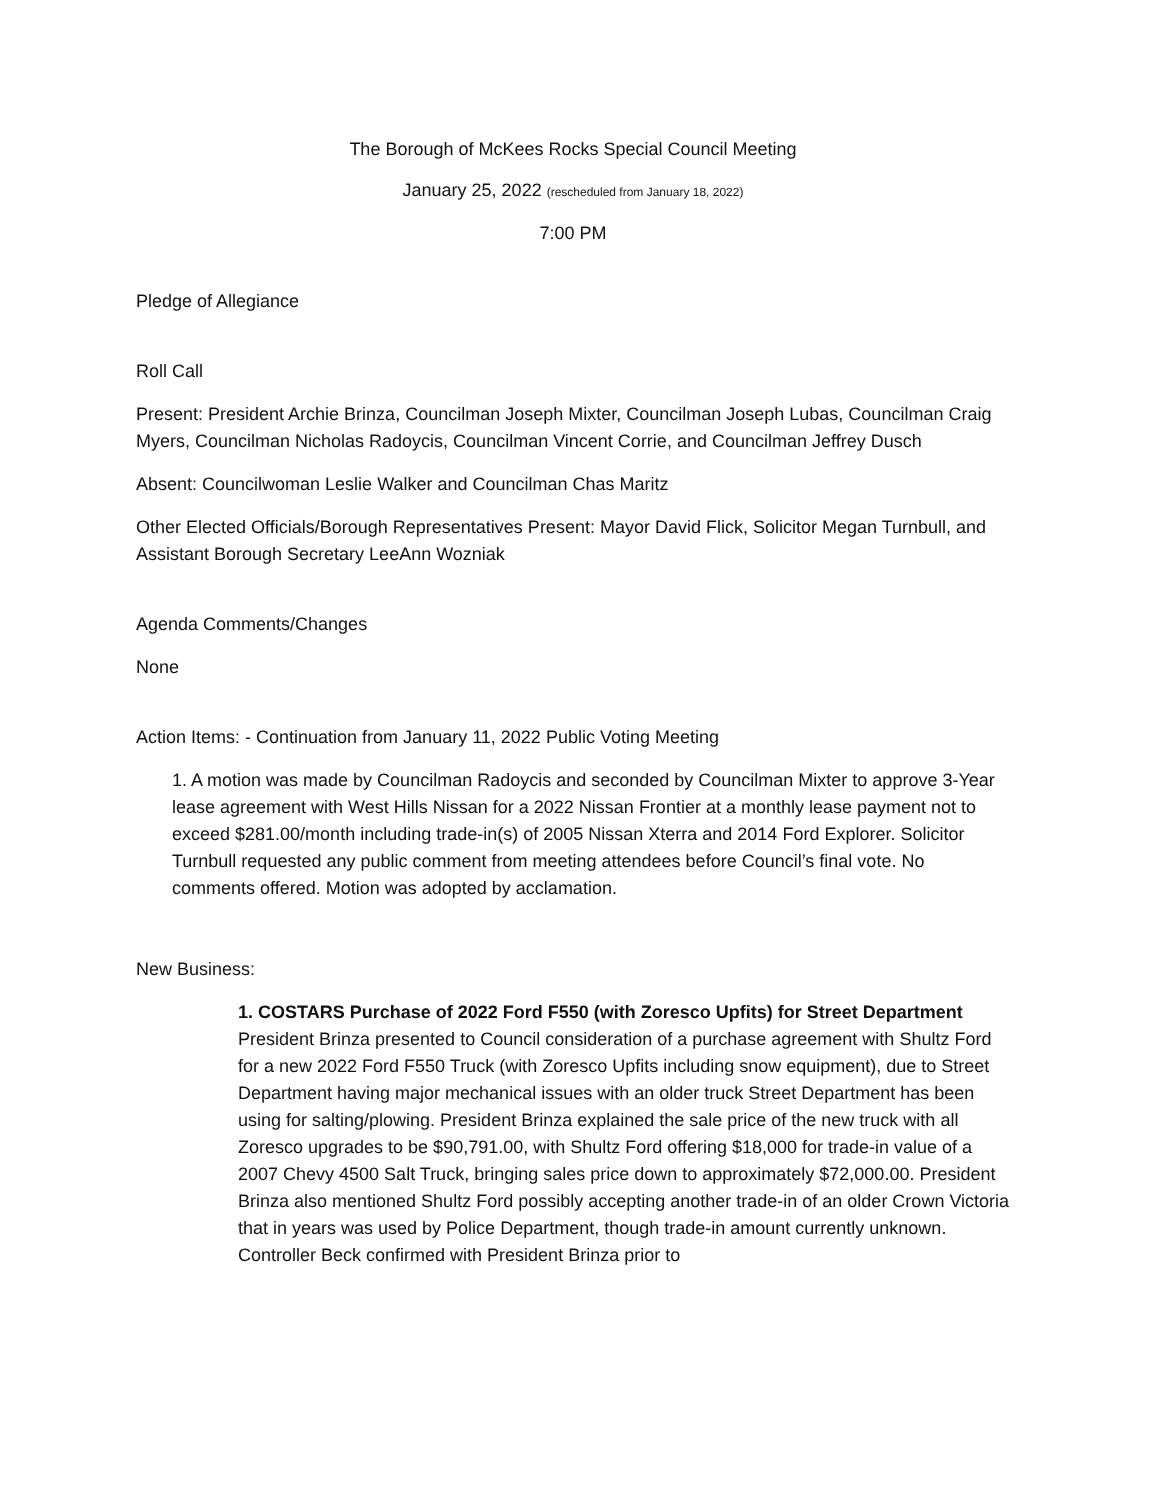The Borough of McKees Rocks Special Council Meeting
January 25, 2022 (rescheduled from January 18, 2022)
7:00 PM
Pledge of Allegiance
Roll Call
Present: President Archie Brinza, Councilman Joseph Mixter, Councilman Joseph Lubas, Councilman Craig Myers, Councilman Nicholas Radoycis, Councilman Vincent Corrie, and Councilman Jeffrey Dusch
Absent: Councilwoman Leslie Walker and Councilman Chas Maritz
Other Elected Officials/Borough Representatives Present: Mayor David Flick, Solicitor Megan Turnbull, and Assistant Borough Secretary LeeAnn Wozniak
Agenda Comments/Changes
None
Action Items: - Continuation from January 11, 2022 Public Voting Meeting
1. A motion was made by Councilman Radoycis and seconded by Councilman Mixter to approve 3-Year lease agreement with West Hills Nissan for a 2022 Nissan Frontier at a monthly lease payment not to exceed $281.00/month including trade-in(s) of 2005 Nissan Xterra and 2014 Ford Explorer. Solicitor Turnbull requested any public comment from meeting attendees before Council’s final vote. No comments offered. Motion was adopted by acclamation.
New Business:
1. COSTARS Purchase of 2022 Ford F550 (with Zoresco Upfits) for Street Department
President Brinza presented to Council consideration of a purchase agreement with Shultz Ford for a new 2022 Ford F550 Truck (with Zoresco Upfits including snow equipment), due to Street Department having major mechanical issues with an older truck Street Department has been using for salting/plowing. President Brinza explained the sale price of the new truck with all Zoresco upgrades to be $90,791.00, with Shultz Ford offering $18,000 for trade-in value of a 2007 Chevy 4500 Salt Truck, bringing sales price down to approximately $72,000.00. President Brinza also mentioned Shultz Ford possibly accepting another trade-in of an older Crown Victoria that in years was used by Police Department, though trade-in amount currently unknown. Controller Beck confirmed with President Brinza prior to